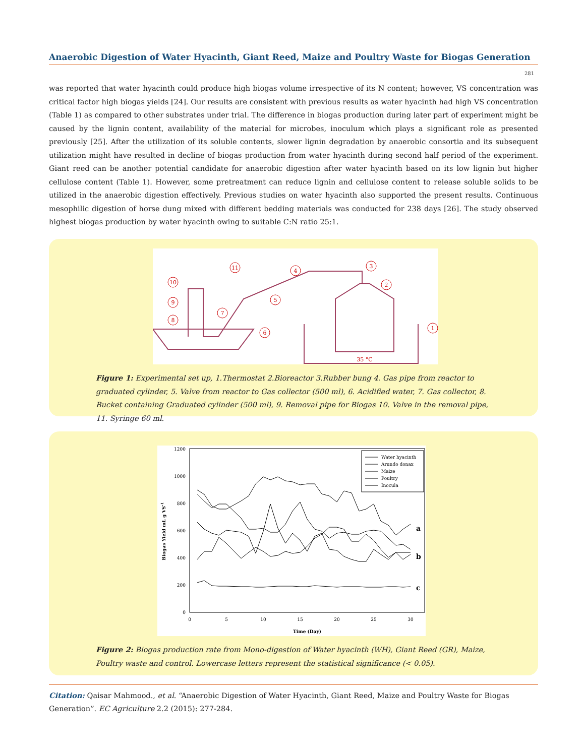Anaerobic Digestion of Water Hyacinth, Giant Reed, Maize and Poultry Waste for Biogas Generation
281
was reported that water hyacinth could produce high biogas volume irrespective of its N content; however, VS concentration was critical factor high biogas yields [24]. Our results are consistent with previous results as water hyacinth had high VS concentration (Table 1) as compared to other substrates under trial. The difference in biogas production during later part of experiment might be caused by the lignin content, availability of the material for microbes, inoculum which plays a significant role as presented previously [25]. After the utilization of its soluble contents, slower lignin degradation by anaerobic consortia and its subsequent utilization might have resulted in decline of biogas production from water hyacinth during second half period of the experiment. Giant reed can be another potential candidate for anaerobic digestion after water hyacinth based on its low lignin but higher cellulose content (Table 1). However, some pretreatment can reduce lignin and cellulose content to release soluble solids to be utilized in the anaerobic digestion effectively. Previous studies on water hyacinth also supported the present results. Continuous mesophilic digestion of horse dung mixed with different bedding materials was conducted for 238 days [26]. The study observed highest biogas production by water hyacinth owing to suitable C:N ratio 25:1.
11
4
3
2
5
7
6
10
9
8
1
35 °C
Figure 1: Experimental set up, 1.Thermostat 2.Bioreactor 3.Rubber bung 4. Gas pipe from reactor to graduated cylinder, 5. Valve from reactor to Gas collector (500 ml), 6. Acidified water, 7. Gas collector, 8. Bucket containing Graduated cylinder (500 ml), 9. Removal pipe for Biogas 10. Valve in the removal pipe, 11. Syringe 60 ml.
1200
1000
800
600
400
200
0
0
5
10
15
20
25
30
Time (Day)
Biogas Yield mL g VS-1
a
b
c
Water hyacinth
Arundo donax
Maize
Poultry
Inocula
Figure 2: Biogas production rate from Mono-digestion of Water hyacinth (WH), Giant Reed (GR), Maize, Poultry waste and control. Lowercase letters represent the statistical significance (< 0.05).
Citation: Qaisar Mahmood., et al. “Anaerobic Digestion of Water Hyacinth, Giant Reed, Maize and Poultry Waste for Biogas Generation”. EC Agriculture 2.2 (2015): 277-284.